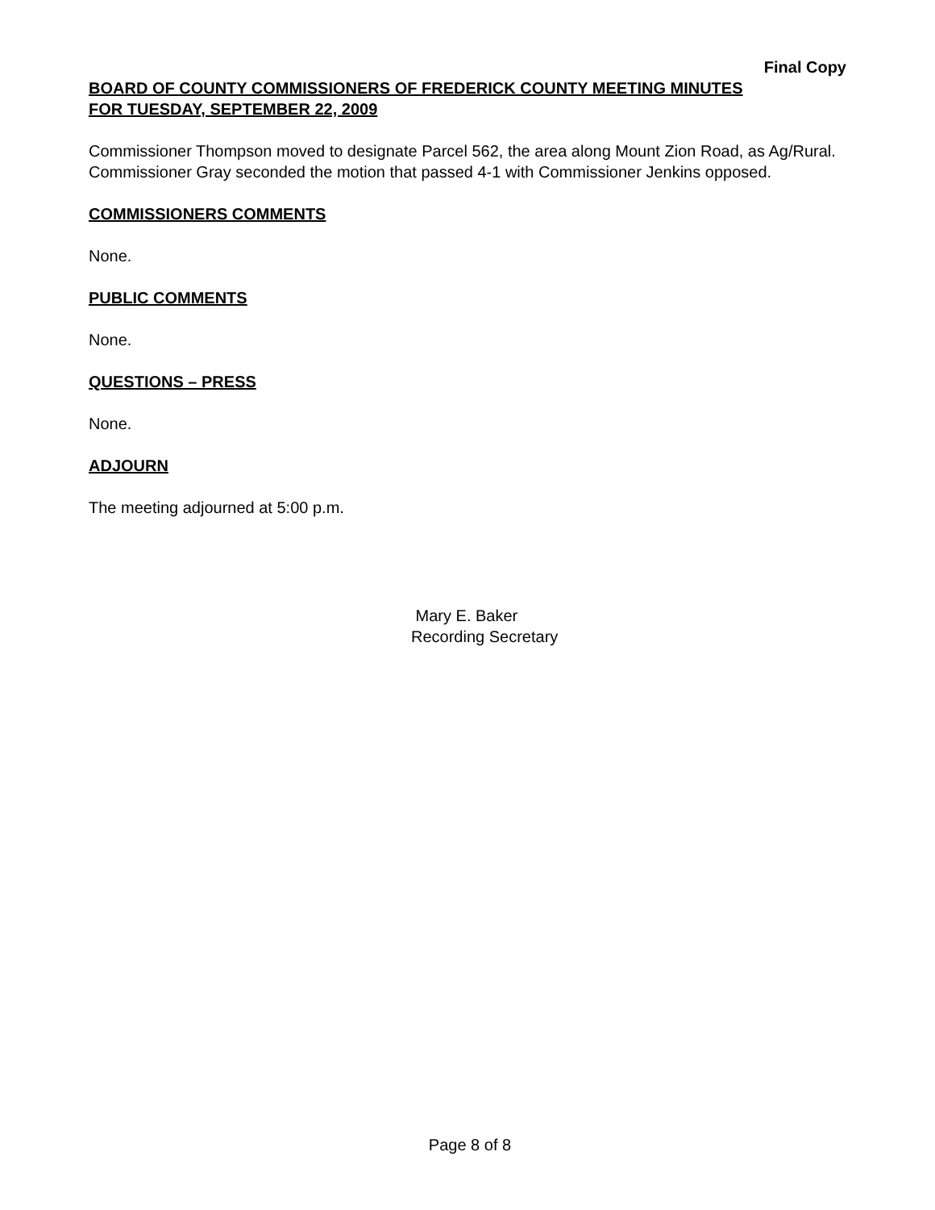Final Copy
BOARD OF COUNTY COMMISSIONERS OF FREDERICK COUNTY MEETING MINUTES
FOR TUESDAY, SEPTEMBER 22, 2009
Commissioner Thompson moved to designate Parcel 562, the area along Mount Zion Road, as Ag/Rural. Commissioner Gray seconded the motion that passed 4-1 with Commissioner Jenkins opposed.
COMMISSIONERS COMMENTS
None.
PUBLIC COMMENTS
None.
QUESTIONS – PRESS
None.
ADJOURN
The meeting adjourned at 5:00 p.m.
Mary E. Baker
Recording Secretary
Page 8 of 8